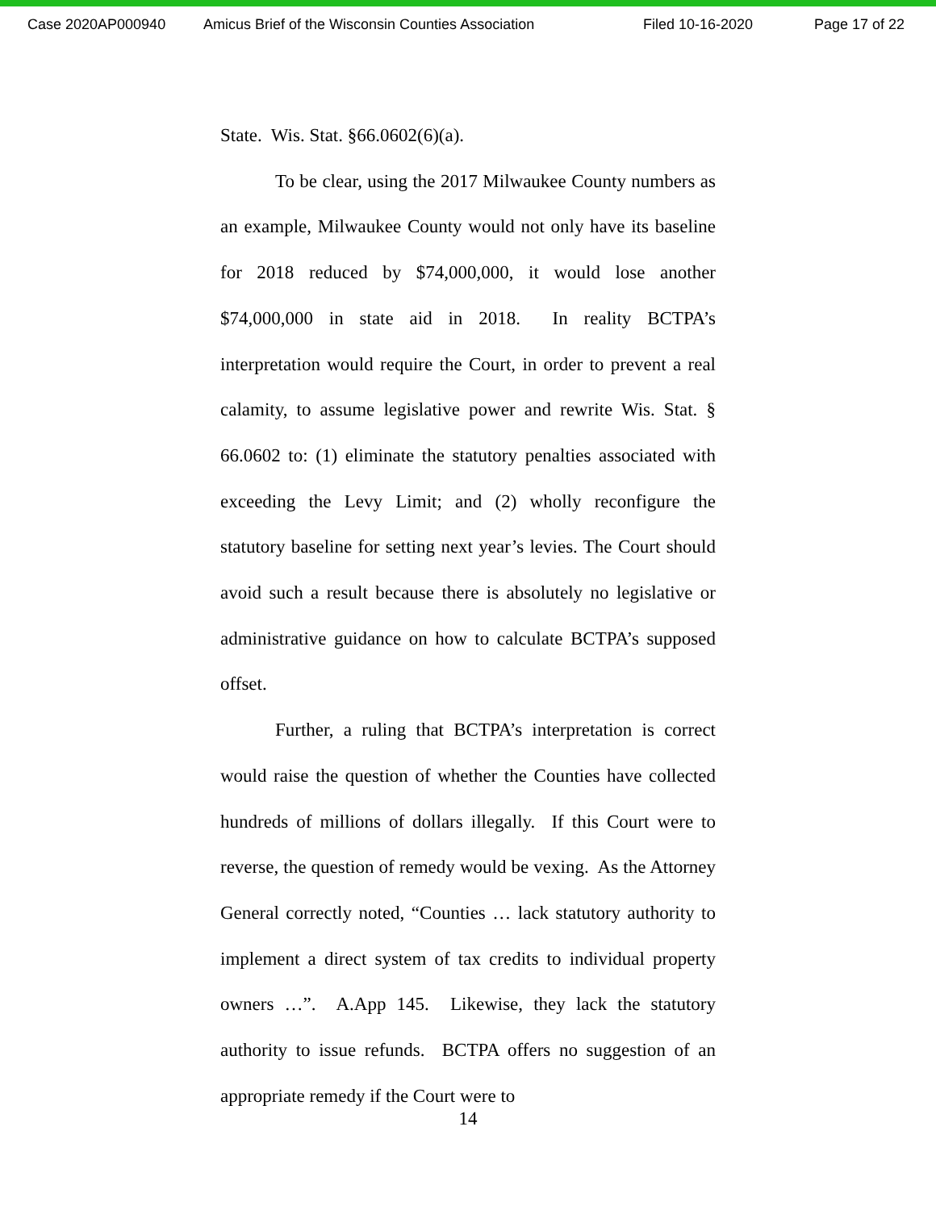Case 2020AP000940 Amicus Brief of the Wisconsin Counties Association Filed 10-16-2020 Page 17 of 22
State. Wis. Stat. §66.0602(6)(a).
To be clear, using the 2017 Milwaukee County numbers as an example, Milwaukee County would not only have its baseline for 2018 reduced by $74,000,000, it would lose another $74,000,000 in state aid in 2018. In reality BCTPA’s interpretation would require the Court, in order to prevent a real calamity, to assume legislative power and rewrite Wis. Stat. § 66.0602 to: (1) eliminate the statutory penalties associated with exceeding the Levy Limit; and (2) wholly reconfigure the statutory baseline for setting next year’s levies. The Court should avoid such a result because there is absolutely no legislative or administrative guidance on how to calculate BCTPA’s supposed offset.
Further, a ruling that BCTPA’s interpretation is correct would raise the question of whether the Counties have collected hundreds of millions of dollars illegally. If this Court were to reverse, the question of remedy would be vexing. As the Attorney General correctly noted, “Counties … lack statutory authority to implement a direct system of tax credits to individual property owners …”. A.App 145. Likewise, they lack the statutory authority to issue refunds. BCTPA offers no suggestion of an appropriate remedy if the Court were to
14